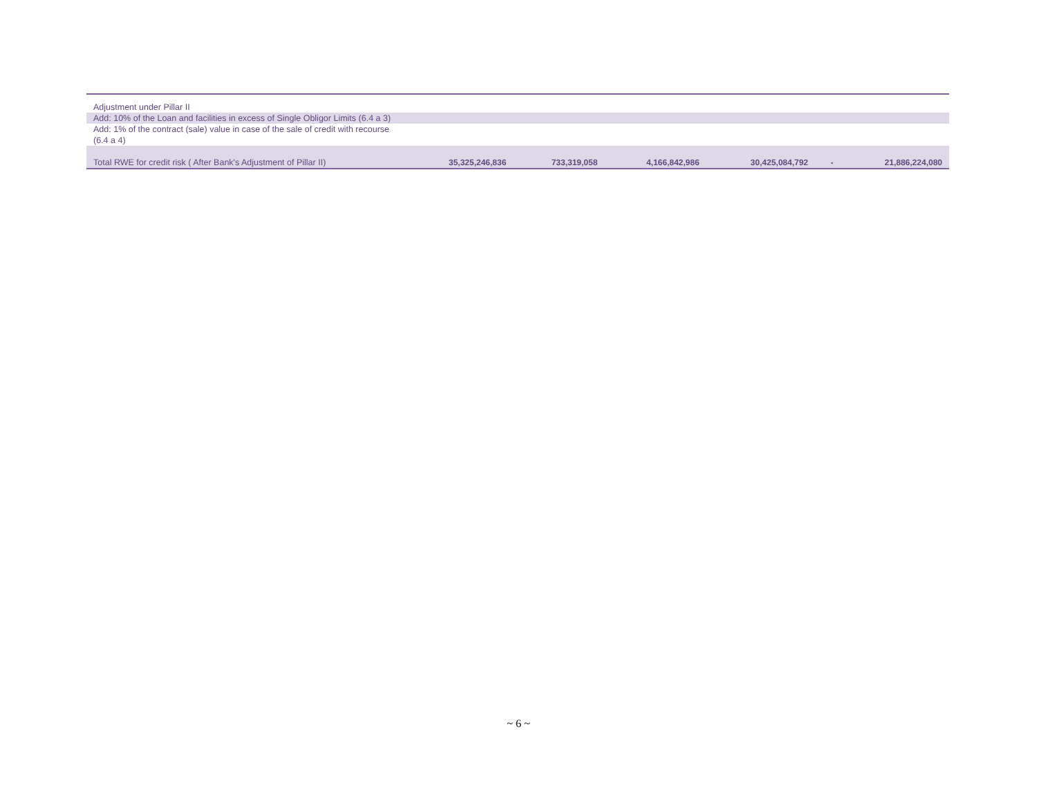| Adjustment under Pillar II | | | | | | |
| Add: 10% of the Loan and facilities in excess of Single Obligor Limits (6.4 a 3) | | | | | | |
| Add: 1% of the contract (sale) value in case of the sale of credit with recourse (6.4 a 4) | | | | | | |
| Total RWE for credit risk ( After Bank's Adjustment of Pillar II) | 35,325,246,836 | 733,319,058 | 4,166,842,986 | 30,425,084,792 | - | 21,886,224,080 |
~ 6 ~